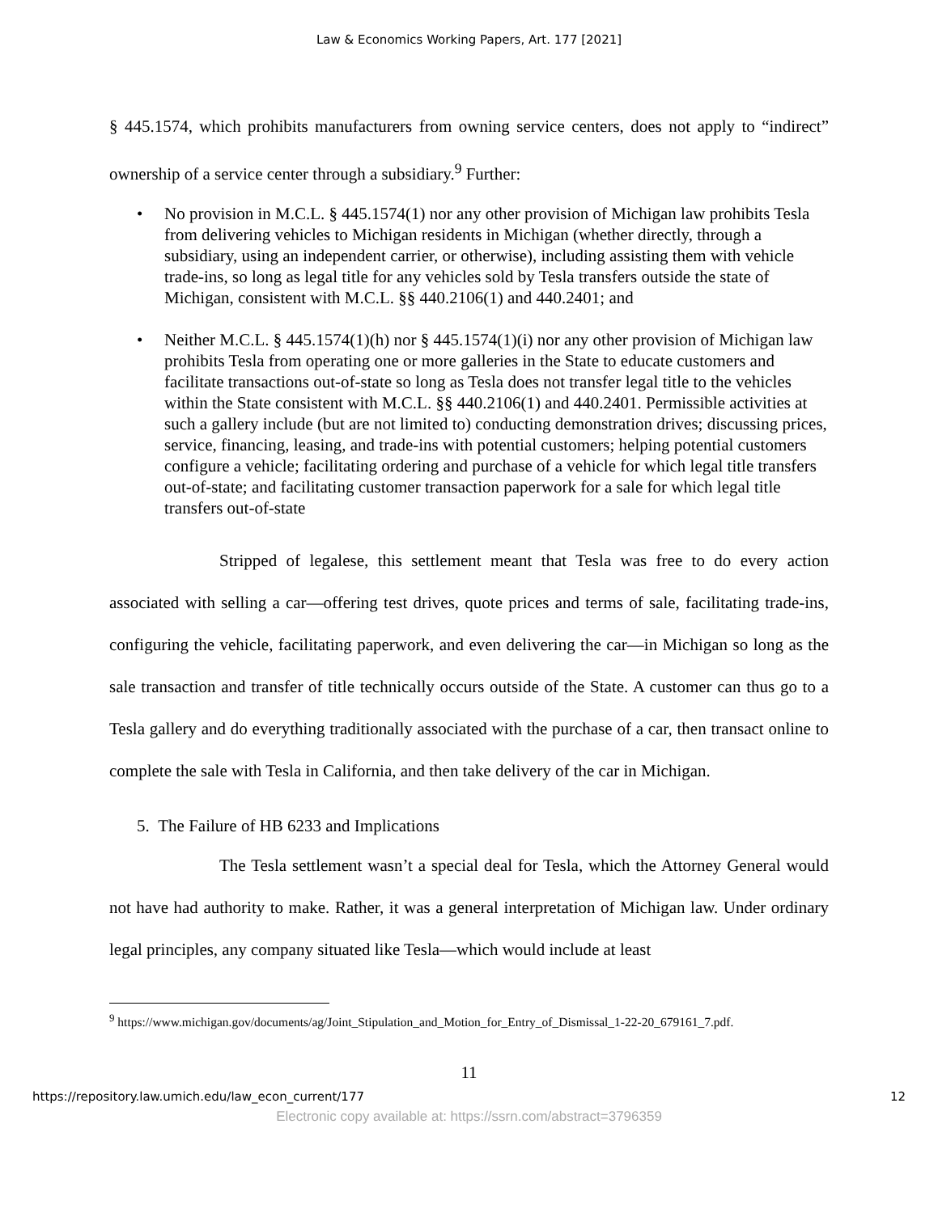Law & Economics Working Papers, Art. 177 [2021]
§ 445.1574, which prohibits manufacturers from owning service centers, does not apply to “indirect” ownership of a service center through a subsidiary.<sup>9</sup> Further:
• No provision in M.C.L. § 445.1574(1) nor any other provision of Michigan law prohibits Tesla from delivering vehicles to Michigan residents in Michigan (whether directly, through a subsidiary, using an independent carrier, or otherwise), including assisting them with vehicle trade-ins, so long as legal title for any vehicles sold by Tesla transfers outside the state of Michigan, consistent with M.C.L. §§ 440.2106(1) and 440.2401; and
• Neither M.C.L. § 445.1574(1)(h) nor § 445.1574(1)(i) nor any other provision of Michigan law prohibits Tesla from operating one or more galleries in the State to educate customers and facilitate transactions out-of-state so long as Tesla does not transfer legal title to the vehicles within the State consistent with M.C.L. §§ 440.2106(1) and 440.2401. Permissible activities at such a gallery include (but are not limited to) conducting demonstration drives; discussing prices, service, financing, leasing, and trade-ins with potential customers; helping potential customers configure a vehicle; facilitating ordering and purchase of a vehicle for which legal title transfers out-of-state; and facilitating customer transaction paperwork for a sale for which legal title transfers out-of-state
Stripped of legalese, this settlement meant that Tesla was free to do every action associated with selling a car—offering test drives, quote prices and terms of sale, facilitating trade-ins, configuring the vehicle, facilitating paperwork, and even delivering the car—in Michigan so long as the sale transaction and transfer of title technically occurs outside of the State. A customer can thus go to a Tesla gallery and do everything traditionally associated with the purchase of a car, then transact online to complete the sale with Tesla in California, and then take delivery of the car in Michigan.
5. The Failure of HB 6233 and Implications
The Tesla settlement wasn’t a special deal for Tesla, which the Attorney General would not have had authority to make. Rather, it was a general interpretation of Michigan law. Under ordinary legal principles, any company situated like Tesla—which would include at least
<sup>9</sup> https://www.michigan.gov/documents/ag/Joint_Stipulation_and_Motion_for_Entry_of_Dismissal_1-22-20_679161_7.pdf.
11
https://repository.law.umich.edu/law_econ_current/177 12
Electronic copy available at: https://ssrn.com/abstract=3796359